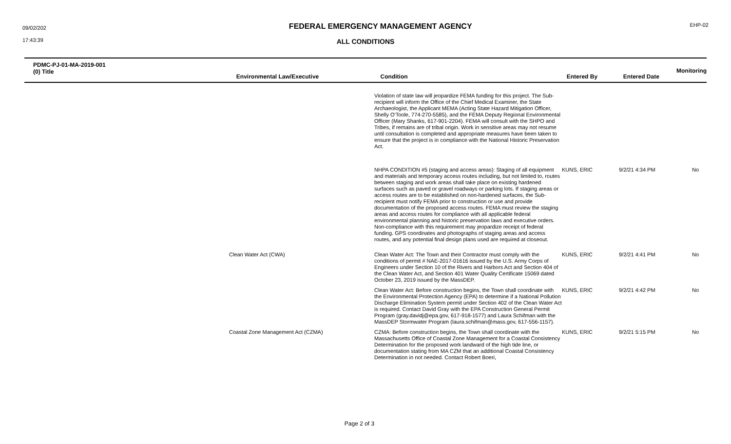09/02/202
17:43:39
FEDERAL EMERGENCY MANAGEMENT AGENCY
EHP-02
ALL CONDITIONS
PDMC-PJ-01-MA-2019-001
(0) Title
Environmental Law/Executive Condition Entered By Entered Date
Monitoring
| | | Violation of state law will jeopardize FEMA funding for this project. The Sub-recipient will inform the Office of the Chief Medical Examiner, the State Archaeologist, the Applicant MEMA (Acting State Hazard Mitigation Officer, Shelly O'Toole, 774-270-5585), and the FEMA Deputy Regional Environmental Officer (Mary Shanks, 617-901-2204). FEMA will consult with the SHPO and Tribes, if remains are of tribal origin. Work in sensitive areas may not resume until consultation is completed and appropriate measures have been taken to ensure that the project is in compliance with the National Historic Preservation Act. | | | |
| | | NHPA CONDITION #5 (staging and access areas): Staging of all equipment and materials and temporary access routes including, but not limited to, routes between staging and work areas shall take place on existing hardened surfaces such as paved or gravel roadways or parking lots. If staging areas or access routes are to be established on non-hardened surfaces, the Sub-recipient must notify FEMA prior to construction or use and provide documentation of the proposed access routes. FEMA must review the staging areas and access routes for compliance with all applicable federal environmental planning and historic preservation laws and executive orders. Non-compliance with this requirement may jeopardize receipt of federal funding. GPS coordinates and photographs of staging areas and access routes, and any potential final design plans used are required at closeout. | KUNS, ERIC | 9/2/21 4:34 PM | No |
| | Clean Water Act (CWA) | Clean Water Act: The Town and their Contractor must comply with the conditions of permit # NAE-2017-01616 issued by the U.S. Army Corps of Engineers under Section 10 of the Rivers and Harbors Act and Section 404 of the Clean Water Act, and Section 401 Water Quality Certificate 15069 dated October 23, 2019 issued by the MassDEP. | KUNS, ERIC | 9/2/21 4:41 PM | No |
| | | Clean Water Act: Before construction begins, the Town shall coordinate with the Environmental Protection Agency (EPA) to determine if a National Pollution Discharge Elimination System permit under Section 402 of the Clean Water Act is required. Contact David Gray with the EPA Construction General Permit Program (gray.davidj@epa.gov, 617-918-1577) and Laura Schifman with the MassDEP Stormwater Program (laura.schifman@mass.gov, 617-556-1157). | KUNS, ERIC | 9/2/21 4:42 PM | No |
| | Coastal Zone Management Act (CZMA) | CZMA: Before construction begins, the Town shall coordinate with the Massachusetts Office of Coastal Zone Management for a Coastal Consistency Determination for the proposed work landward of the high tide line, or documentation stating from MA CZM that an additional Coastal Consistency Determination in not needed. Contact Robert Boeri, | KUNS, ERIC | 9/2/21 5:15 PM | No |
Page 2 of 3